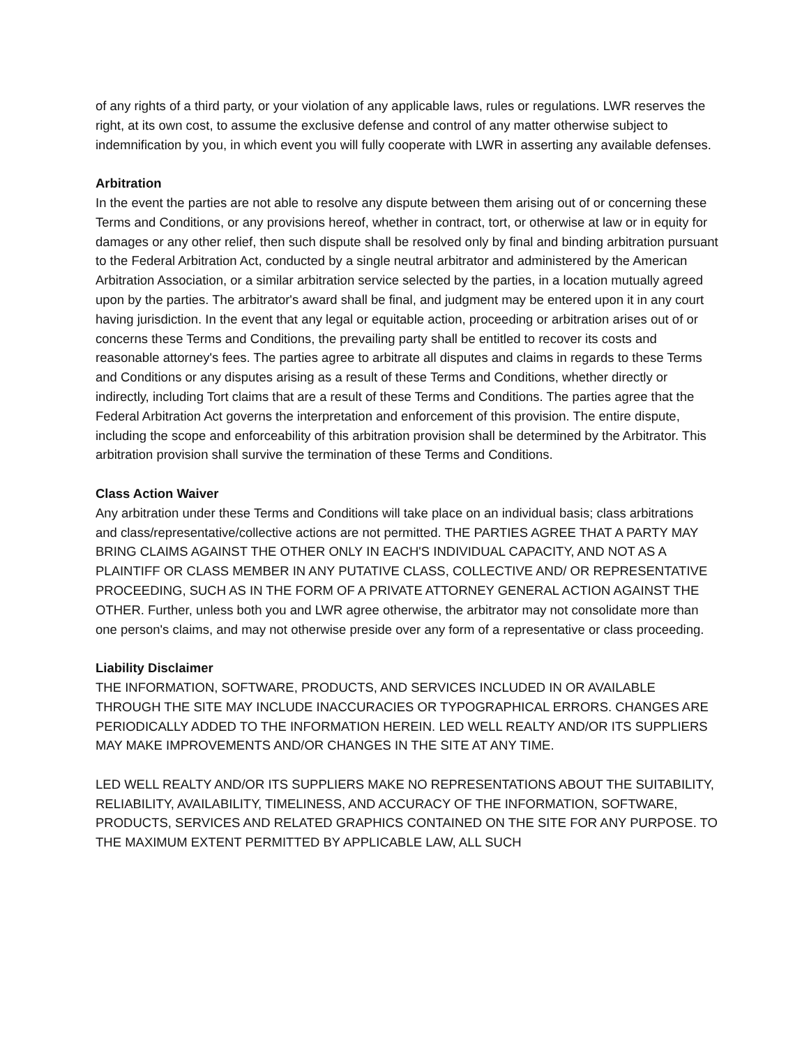of any rights of a third party, or your violation of any applicable laws, rules or regulations. LWR reserves the right, at its own cost, to assume the exclusive defense and control of any matter otherwise subject to indemnification by you, in which event you will fully cooperate with LWR in asserting any available defenses.
Arbitration
In the event the parties are not able to resolve any dispute between them arising out of or concerning these Terms and Conditions, or any provisions hereof, whether in contract, tort, or otherwise at law or in equity for damages or any other relief, then such dispute shall be resolved only by final and binding arbitration pursuant to the Federal Arbitration Act, conducted by a single neutral arbitrator and administered by the American Arbitration Association, or a similar arbitration service selected by the parties, in a location mutually agreed upon by the parties. The arbitrator's award shall be final, and judgment may be entered upon it in any court having jurisdiction. In the event that any legal or equitable action, proceeding or arbitration arises out of or concerns these Terms and Conditions, the prevailing party shall be entitled to recover its costs and reasonable attorney's fees. The parties agree to arbitrate all disputes and claims in regards to these Terms and Conditions or any disputes arising as a result of these Terms and Conditions, whether directly or indirectly, including Tort claims that are a result of these Terms and Conditions. The parties agree that the Federal Arbitration Act governs the interpretation and enforcement of this provision. The entire dispute, including the scope and enforceability of this arbitration provision shall be determined by the Arbitrator. This arbitration provision shall survive the termination of these Terms and Conditions.
Class Action Waiver
Any arbitration under these Terms and Conditions will take place on an individual basis; class arbitrations and class/representative/collective actions are not permitted. THE PARTIES AGREE THAT A PARTY MAY BRING CLAIMS AGAINST THE OTHER ONLY IN EACH'S INDIVIDUAL CAPACITY, AND NOT AS A PLAINTIFF OR CLASS MEMBER IN ANY PUTATIVE CLASS, COLLECTIVE AND/ OR REPRESENTATIVE PROCEEDING, SUCH AS IN THE FORM OF A PRIVATE ATTORNEY GENERAL ACTION AGAINST THE OTHER. Further, unless both you and LWR agree otherwise, the arbitrator may not consolidate more than one person's claims, and may not otherwise preside over any form of a representative or class proceeding.
Liability Disclaimer
THE INFORMATION, SOFTWARE, PRODUCTS, AND SERVICES INCLUDED IN OR AVAILABLE THROUGH THE SITE MAY INCLUDE INACCURACIES OR TYPOGRAPHICAL ERRORS. CHANGES ARE PERIODICALLY ADDED TO THE INFORMATION HEREIN. LED WELL REALTY AND/OR ITS SUPPLIERS MAY MAKE IMPROVEMENTS AND/OR CHANGES IN THE SITE AT ANY TIME.
LED WELL REALTY AND/OR ITS SUPPLIERS MAKE NO REPRESENTATIONS ABOUT THE SUITABILITY, RELIABILITY, AVAILABILITY, TIMELINESS, AND ACCURACY OF THE INFORMATION, SOFTWARE, PRODUCTS, SERVICES AND RELATED GRAPHICS CONTAINED ON THE SITE FOR ANY PURPOSE. TO THE MAXIMUM EXTENT PERMITTED BY APPLICABLE LAW, ALL SUCH